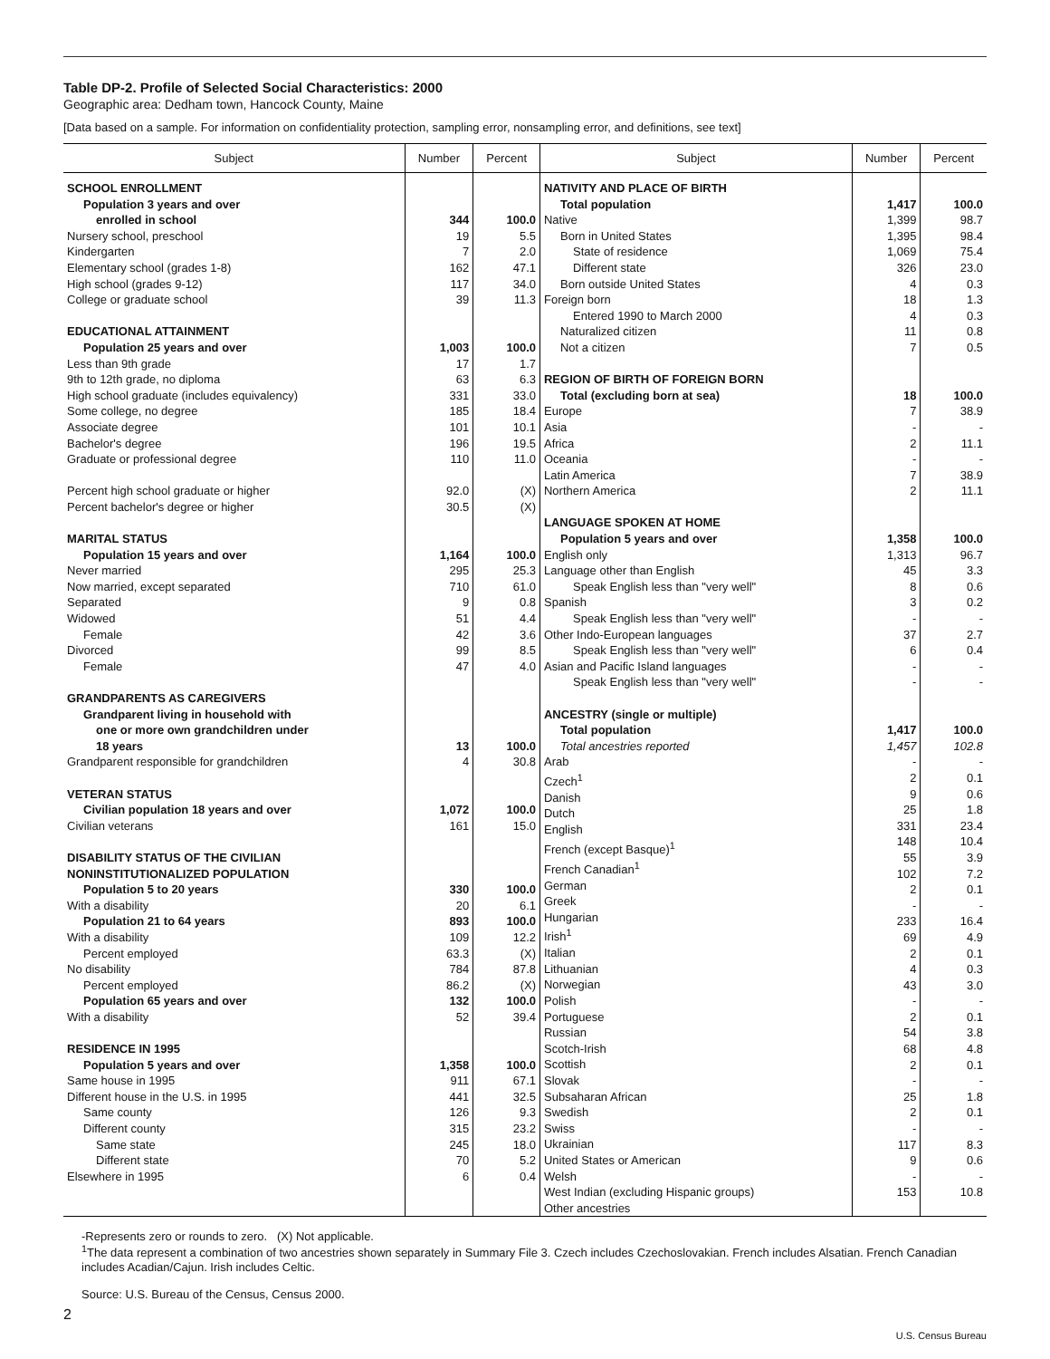Table DP-2. Profile of Selected Social Characteristics: 2000
Geographic area: Dedham town, Hancock County, Maine
[Data based on a sample. For information on confidentiality protection, sampling error, nonsampling error, and definitions, see text]
| Subject | Number | Percent | Subject | Number | Percent |
| --- | --- | --- | --- | --- | --- |
| SCHOOL ENROLLMENT Population 3 years and over enrolled in school | 344 | 100.0 | NATIVITY AND PLACE OF BIRTH Total population Native | 1,417 1,399 | 100.0 98.7 |
| Nursery school, preschool Kindergarten Elementary school (grades 1-8) High school (grades 9-12) College or graduate school EDUCATIONAL ATTAINMENT Population 25 years and over Less than 9th grade 9th to 12th grade, no diploma High school graduate (includes equivalency) Some college, no degree Associate degree Bachelor's degree Graduate or professional degree Percent high school graduate or higher Percent bachelor's degree or higher MARITAL STATUS Population 15 years and over Never married Now married, except separated Separated Widowed Female Divorced Female GRANDPARENTS AS CAREGIVERS Grandparent living in household with one or more own grandchildren under 18 years Grandparent responsible for grandchildren VETERAN STATUS Civilian population 18 years and over Civilian veterans DISABILITY STATUS OF THE CIVILIAN NONINSTITUTIONALIZED POPULATION Population 5 to 20 years With a disability Population 21 to 64 years With a disability Percent employed No disability Percent employed Population 65 years and over With a disability RESIDENCE IN 1995 Population 5 years and over Same house in 1995 Different house in the U.S. in 1995 Same county Different county Same state Different state Elsewhere in 1995 | 19 7 162 117 39 1,003 17 63 331 185 101 196 110 92.0 30.5 1,164 295 710 9 51 42 99 47 13 4 1,072 161 330 20 893 109 63.3 784 86.2 132 52 1,358 911 441 126 315 245 70 6 | 5.5 2.0 47.1 34.0 11.3 100.0 1.7 6.3 33.0 18.4 10.1 19.5 11.0 (X) (X) 100.0 25.3 61.0 0.8 4.4 3.6 8.5 4.0 100.0 30.8 100.0 15.0 100.0 6.1 100.0 12.2 (X) 87.8 (X) 100.0 39.4 100.0 67.1 32.5 9.3 23.2 18.0 5.2 0.4 | Born in United States State of residence Different state Born outside United States Foreign born Entered 1990 to March 2000 Naturalized citizen Not a citizen REGION OF BIRTH OF FOREIGN BORN Total (excluding born at sea) Europe Asia Africa Oceania Latin America Northern America LANGUAGE SPOKEN AT HOME Population 5 years and over English only Language other than English Speak English less than "very well" Spanish Speak English less than "very well" Other Indo-European languages Speak English less than "very well" Asian and Pacific Island languages Speak English less than "very well" ANCESTRY (single or multiple) Total population Total ancestries reported Arab Czech<sup>1</sup> Danish Dutch English French (except Basque)<sup>1</sup> French Canadian<sup>1</sup> German Greek Hungarian Irish<sup>1</sup> Italian Lithuanian Norwegian Polish Portuguese Russian Scotch-Irish Scottish Slovak Subsaharan African Swedish Swiss Ukrainian United States or American Welsh West Indian (excluding Hispanic groups) Other ancestries | 1,395 1,069 326 4 18 4 11 7 18 7 - 2 - 7 2 1,358 1,313 45 8 3 - 37 6 - - 1,417 1,457 - 2 9 25 331 148 55 102 2 - 233 69 2 4 43 - 2 54 68 2 - 25 2 - 117 9 - 153 | 98.4 75.4 23.0 0.3 1.3 0.3 0.8 0.5 100.0 38.9 - 11.1 - 38.9 11.1 100.0 96.7 3.3 0.6 0.2 - 2.7 0.4 - - 100.0 102.8 - 0.1 0.6 1.8 23.4 10.4 3.9 7.2 0.1 - 16.4 4.9 0.1 0.3 3.0 - 0.1 3.8 4.8 0.1 - 1.8 0.1 - 8.3 0.6 - 10.8 |
-Represents zero or rounds to zero. (X) Not applicable.
<sup>1</sup> The data represent a combination of two ancestries shown separately in Summary File 3. Czech includes Czechoslovakian. French includes Alsatian. French Canadian includes Acadian/Cajun. Irish includes Celtic.
Source: U.S. Bureau of the Census, Census 2000.
2
U.S. Census Bureau